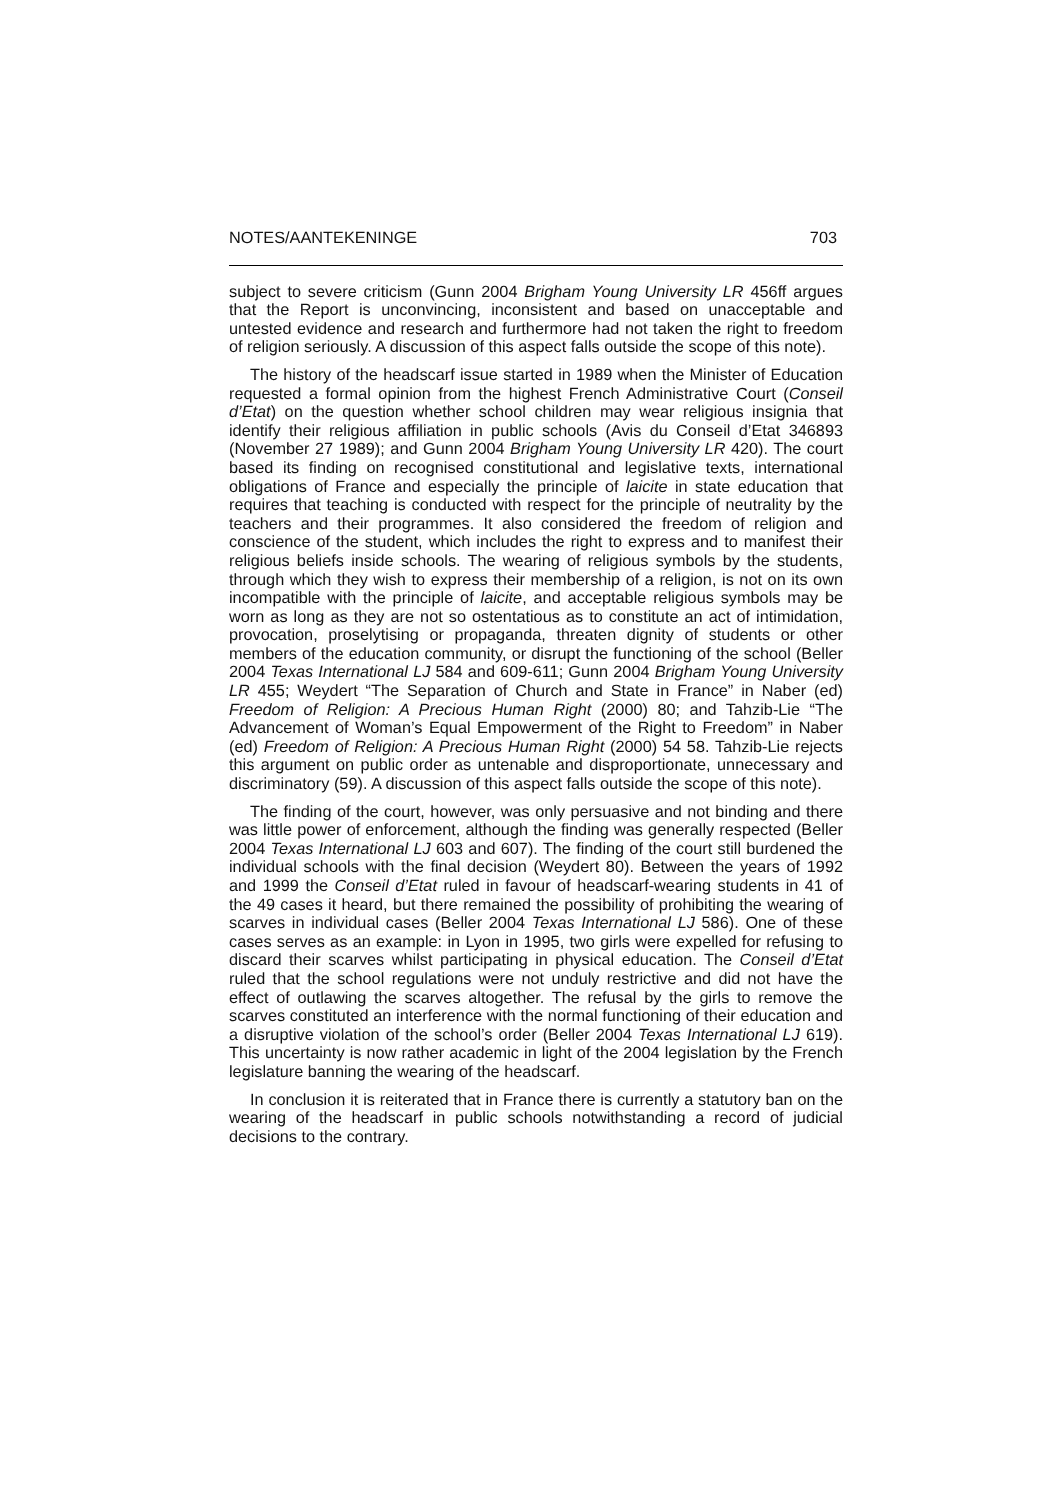NOTES/AANTEKENINGE 703
subject to severe criticism (Gunn 2004 Brigham Young University LR 456ff argues that the Report is unconvincing, inconsistent and based on unacceptable and untested evidence and research and furthermore had not taken the right to freedom of religion seriously. A discussion of this aspect falls outside the scope of this note).
The history of the headscarf issue started in 1989 when the Minister of Education requested a formal opinion from the highest French Administrative Court (Conseil d’Etat) on the question whether school children may wear religious insignia that identify their religious affiliation in public schools (Avis du Conseil d’Etat 346893 (November 27 1989); and Gunn 2004 Brigham Young University LR 420). The court based its finding on recognised constitutional and legislative texts, international obligations of France and especially the principle of laicite in state education that requires that teaching is conducted with respect for the principle of neutrality by the teachers and their programmes. It also considered the freedom of religion and conscience of the student, which includes the right to express and to manifest their religious beliefs inside schools. The wearing of religious symbols by the students, through which they wish to express their membership of a religion, is not on its own incompatible with the principle of laicite, and acceptable religious symbols may be worn as long as they are not so ostentatious as to constitute an act of intimidation, provocation, proselytising or propaganda, threaten dignity of students or other members of the education community, or disrupt the functioning of the school (Beller 2004 Texas International LJ 584 and 609-611; Gunn 2004 Brigham Young University LR 455; Weydert “The Separation of Church and State in France” in Naber (ed) Freedom of Religion: A Precious Human Right (2000) 80; and Tahzib-Lie “The Advancement of Woman’s Equal Empowerment of the Right to Freedom” in Naber (ed) Freedom of Religion: A Precious Human Right (2000) 54 58. Tahzib-Lie rejects this argument on public order as untenable and disproportionate, unnecessary and discriminatory (59). A discussion of this aspect falls outside the scope of this note).
The finding of the court, however, was only persuasive and not binding and there was little power of enforcement, although the finding was generally respected (Beller 2004 Texas International LJ 603 and 607). The finding of the court still burdened the individual schools with the final decision (Weydert 80). Between the years of 1992 and 1999 the Conseil d’Etat ruled in favour of headscarf-wearing students in 41 of the 49 cases it heard, but there remained the possibility of prohibiting the wearing of scarves in individual cases (Beller 2004 Texas International LJ 586). One of these cases serves as an example: in Lyon in 1995, two girls were expelled for refusing to discard their scarves whilst participating in physical education. The Conseil d’Etat ruled that the school regulations were not unduly restrictive and did not have the effect of outlawing the scarves altogether. The refusal by the girls to remove the scarves constituted an interference with the normal functioning of their education and a disruptive violation of the school’s order (Beller 2004 Texas International LJ 619). This uncertainty is now rather academic in light of the 2004 legislation by the French legislature banning the wearing of the headscarf.
In conclusion it is reiterated that in France there is currently a statutory ban on the wearing of the headscarf in public schools notwithstanding a record of judicial decisions to the contrary.